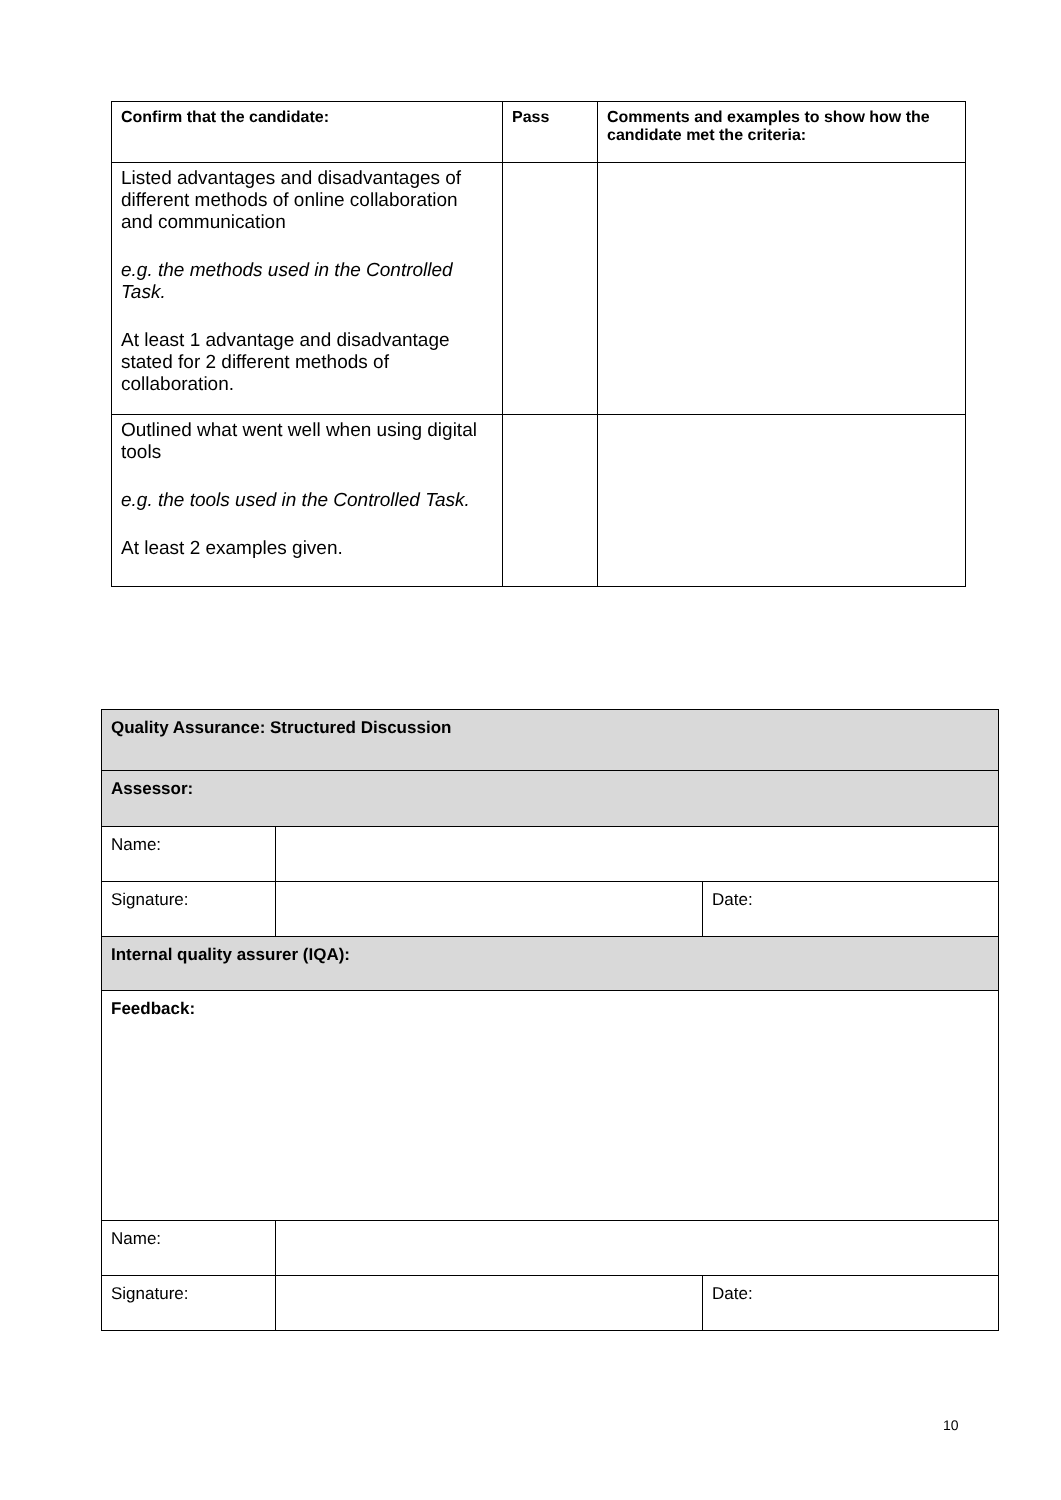| Confirm that the candidate: | Pass | Comments and examples to show how the candidate met the criteria: |
| --- | --- | --- |
| Listed advantages and disadvantages of different methods of online collaboration and communication e.g. the methods used in the Controlled Task. At least 1 advantage and disadvantage stated for 2 different methods of collaboration. | | |
| Outlined what went well when using digital tools e.g. the tools used in the Controlled Task. At least 2 examples given. | | |
| Quality Assurance: Structured Discussion | | |
| Assessor: | | |
| Name: | | |
| Signature: | | Date: |
| Internal quality assurer (IQA): | | |
| Feedback: | | |
| Name: | | |
| Signature: | | Date: |
10